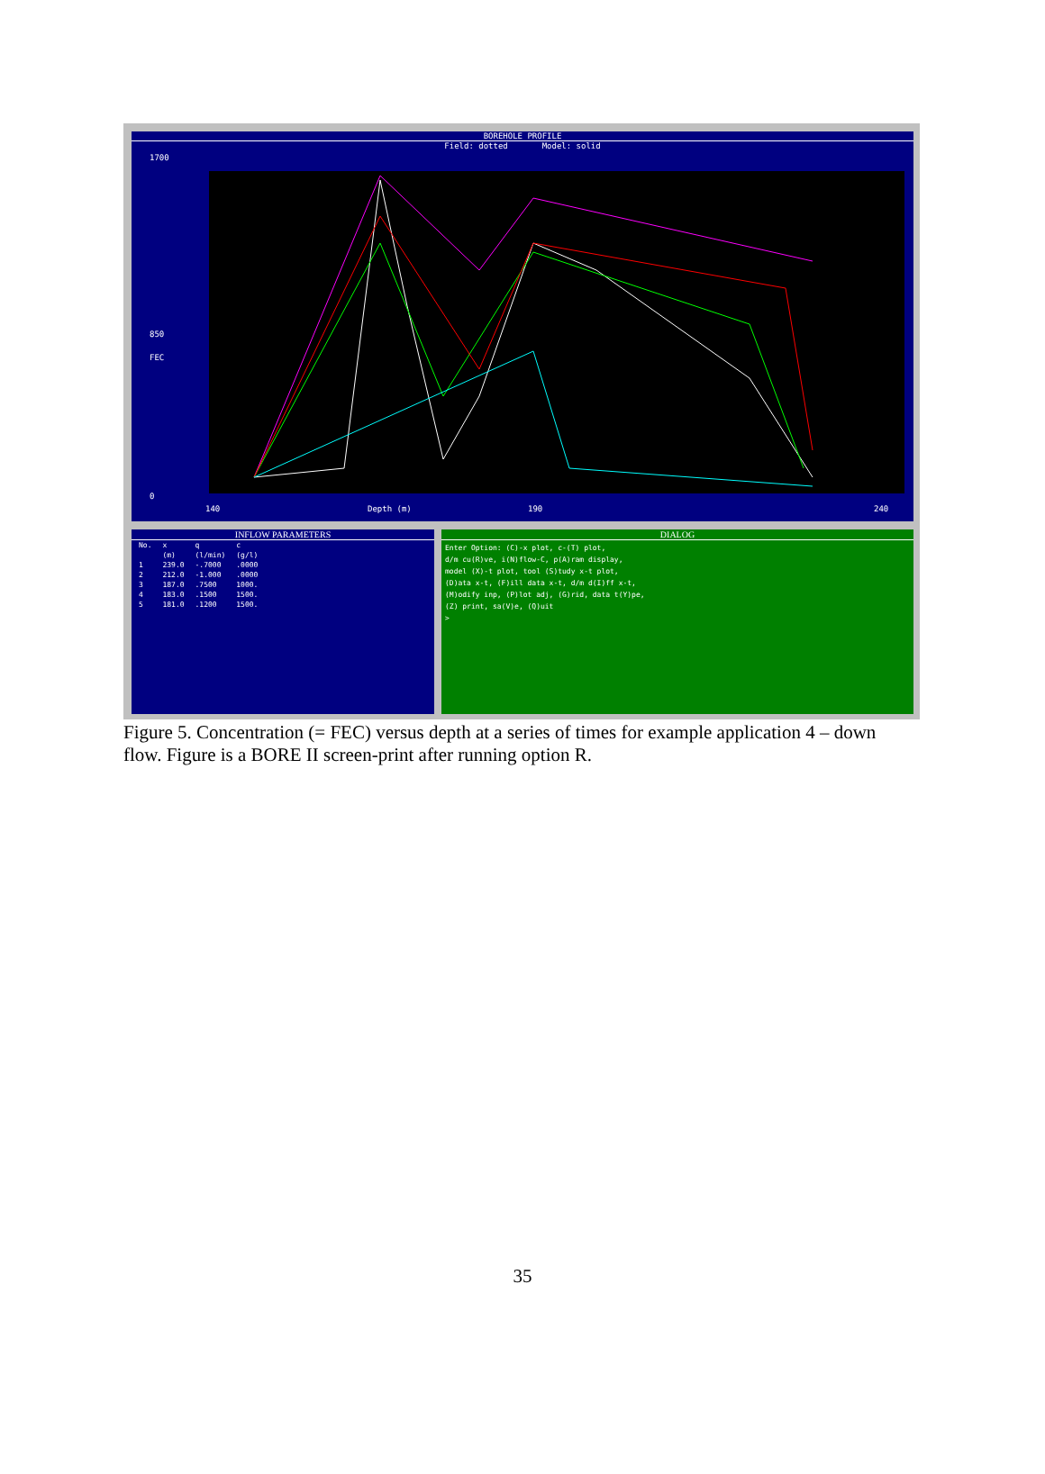BOREHOLE PROFILE
Field: dotted Model: solid
1700
850
FEC
0
140 Depth (m) 190 240
INFLOW PARAMETERS
| No. | x | q | c |
| --- | --- | --- | --- |
| | (m) | (l/min) | (g/l) |
| 1 | 239.0 | -.7000 | .0000 |
| 2 | 212.0 | -1.000 | .0000 |
| 3 | 187.0 | .7500 | 1000. |
| 4 | 183.0 | .1500 | 1500. |
| 5 | 181.0 | .1200 | 1500. |
DIALOG
Enter Option: (C)-x plot, c-(T) plot,
d/m cu(R)ve, i(N)flow-C, p(A)ram display,
model (X)-t plot, tool (S)tudy x-t plot,
(D)ata x-t, (F)ill data x-t, d/m d(I)ff x-t,
(M)odify inp, (P)lot adj, (G)rid, data t(Y)pe,
(Z) print, sa(V)e, (Q)uit
>
Figure 5. Concentration (= FEC) versus depth at a series of times for example application 4 – down flow. Figure is a BORE II screen-print after running option R.
35